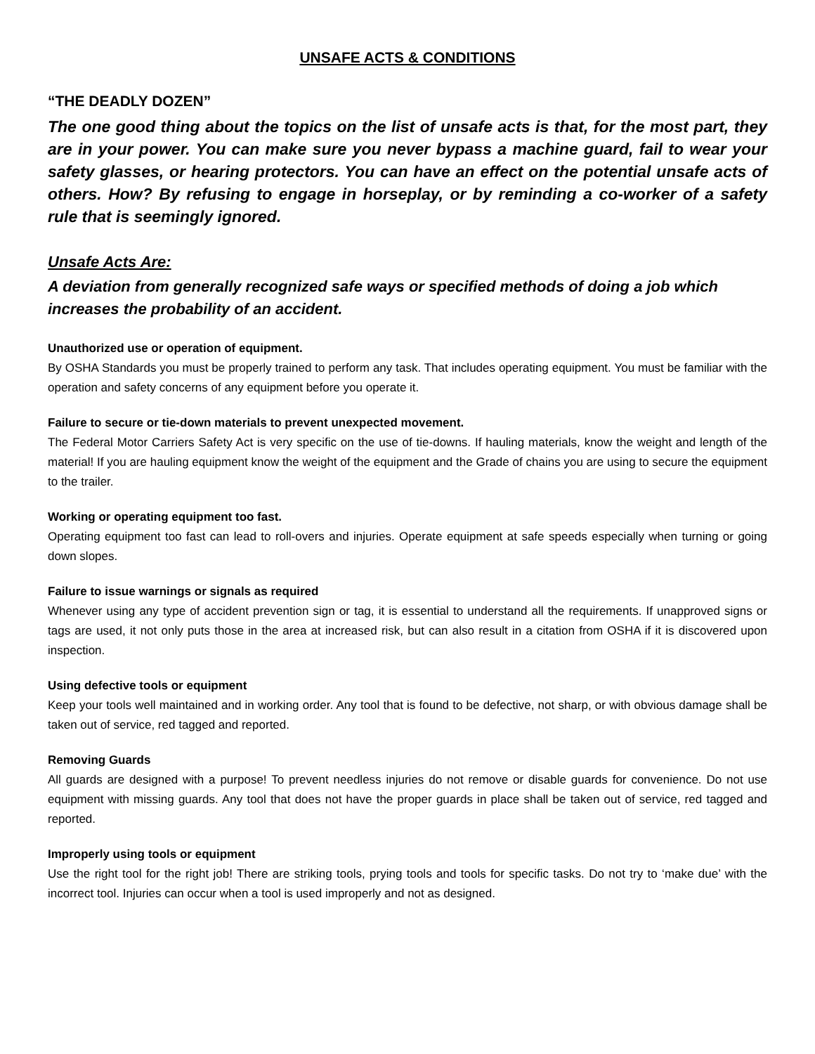UNSAFE ACTS & CONDITIONS
“THE DEADLY DOZEN”
The one good thing about the topics on the list of unsafe acts is that, for the most part, they are in your power. You can make sure you never bypass a machine guard, fail to wear your safety glasses, or hearing protectors. You can have an effect on the potential unsafe acts of others. How? By refusing to engage in horseplay, or by reminding a co-worker of a safety rule that is seemingly ignored.
Unsafe Acts Are:
A deviation from generally recognized safe ways or specified methods of doing a job which increases the probability of an accident.
Unauthorized use or operation of equipment.
By OSHA Standards you must be properly trained to perform any task. That includes operating equipment. You must be familiar with the operation and safety concerns of any equipment before you operate it.
Failure to secure or tie-down materials to prevent unexpected movement.
The Federal Motor Carriers Safety Act is very specific on the use of tie-downs. If hauling materials, know the weight and length of the material! If you are hauling equipment know the weight of the equipment and the Grade of chains you are using to secure the equipment to the trailer.
Working or operating equipment too fast.
Operating equipment too fast can lead to roll-overs and injuries. Operate equipment at safe speeds especially when turning or going down slopes.
Failure to issue warnings or signals as required
Whenever using any type of accident prevention sign or tag, it is essential to understand all the requirements. If unapproved signs or tags are used, it not only puts those in the area at increased risk, but can also result in a citation from OSHA if it is discovered upon inspection.
Using defective tools or equipment
Keep your tools well maintained and in working order. Any tool that is found to be defective, not sharp, or with obvious damage shall be taken out of service, red tagged and reported.
Removing Guards
All guards are designed with a purpose! To prevent needless injuries do not remove or disable guards for convenience. Do not use equipment with missing guards. Any tool that does not have the proper guards in place shall be taken out of service, red tagged and reported.
Improperly using tools or equipment
Use the right tool for the right job! There are striking tools, prying tools and tools for specific tasks. Do not try to ‘make due’ with the incorrect tool. Injuries can occur when a tool is used improperly and not as designed.